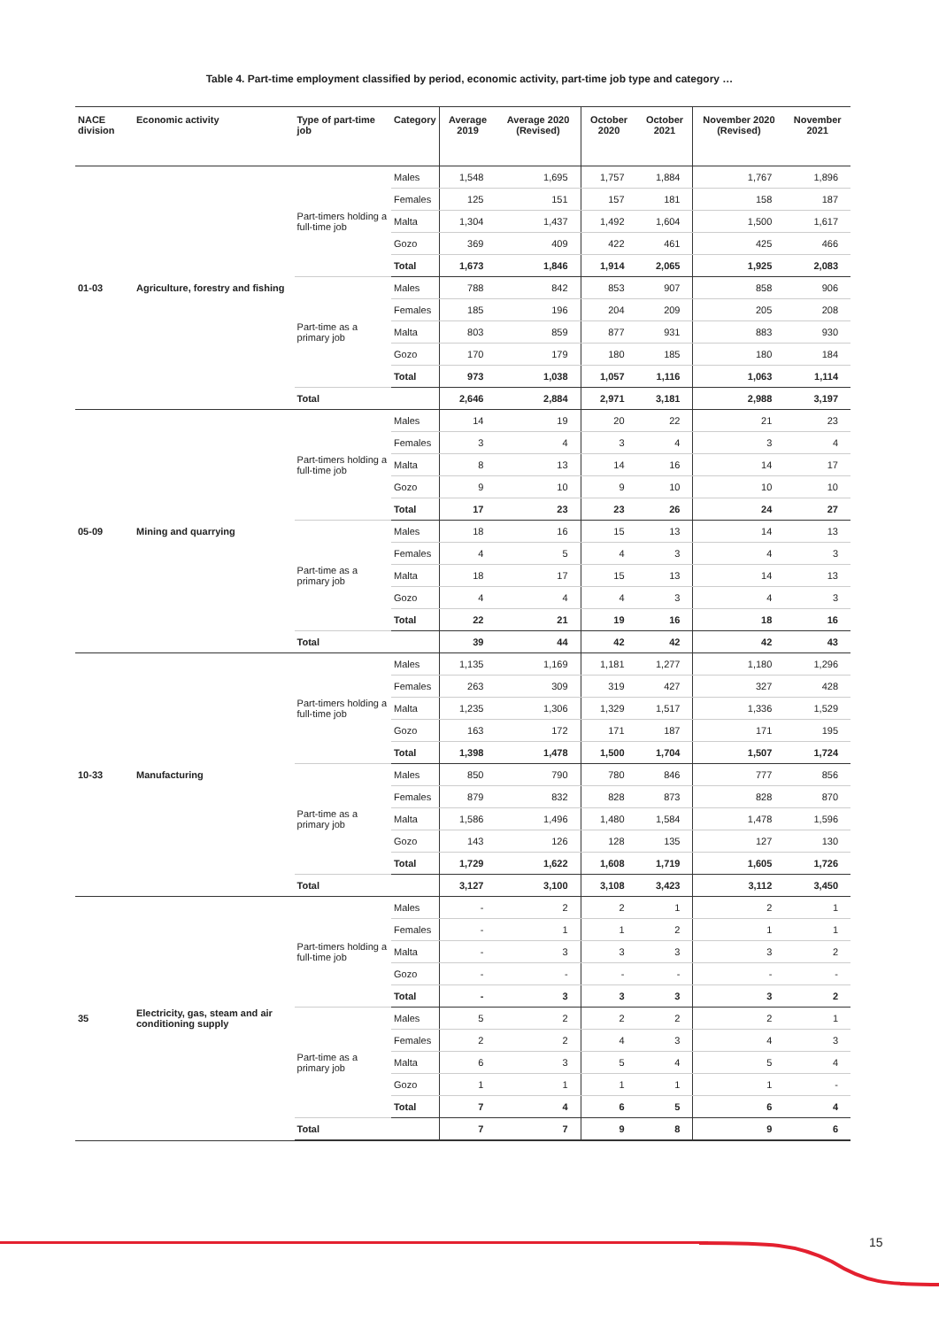Table 4. Part-time employment classified by period, economic activity, part-time job type and category …
| NACE division | Economic activity | Type of part-time job | Category | Average 2019 | Average 2020 (Revised) | October 2020 | October 2021 | November 2020 (Revised) | November 2021 |
| --- | --- | --- | --- | --- | --- | --- | --- | --- | --- |
| 01-03 | Agriculture, forestry and fishing | Part-timers holding a full-time job | Males | 1,548 | 1,695 | 1,757 | 1,884 | 1,767 | 1,896 |
| | | | Females | 125 | 151 | 157 | 181 | 158 | 187 |
| | | | Malta | 1,304 | 1,437 | 1,492 | 1,604 | 1,500 | 1,617 |
| | | | Gozo | 369 | 409 | 422 | 461 | 425 | 466 |
| | | | Total | 1,673 | 1,846 | 1,914 | 2,065 | 1,925 | 2,083 |
| | | Part-time as a primary job | Males | 788 | 842 | 853 | 907 | 858 | 906 |
| | | | Females | 185 | 196 | 204 | 209 | 205 | 208 |
| | | | Malta | 803 | 859 | 877 | 931 | 883 | 930 |
| | | | Gozo | 170 | 179 | 180 | 185 | 180 | 184 |
| | | | Total | 973 | 1,038 | 1,057 | 1,116 | 1,063 | 1,114 |
| | | Total | | 2,646 | 2,884 | 2,971 | 3,181 | 2,988 | 3,197 |
| 05-09 | Mining and quarrying | Part-timers holding a full-time job | Males | 14 | 19 | 20 | 22 | 21 | 23 |
| | | | Females | 3 | 4 | 3 | 4 | 3 | 4 |
| | | | Malta | 8 | 13 | 14 | 16 | 14 | 17 |
| | | | Gozo | 9 | 10 | 9 | 10 | 10 | 10 |
| | | | Total | 17 | 23 | 23 | 26 | 24 | 27 |
| | | Part-time as a primary job | Males | 18 | 16 | 15 | 13 | 14 | 13 |
| | | | Females | 4 | 5 | 4 | 3 | 4 | 3 |
| | | | Malta | 18 | 17 | 15 | 13 | 14 | 13 |
| | | | Gozo | 4 | 4 | 4 | 3 | 4 | 3 |
| | | | Total | 22 | 21 | 19 | 16 | 18 | 16 |
| | | Total | | 39 | 44 | 42 | 42 | 42 | 43 |
| 10-33 | Manufacturing | Part-timers holding a full-time job | Males | 1,135 | 1,169 | 1,181 | 1,277 | 1,180 | 1,296 |
| | | | Females | 263 | 309 | 319 | 427 | 327 | 428 |
| | | | Malta | 1,235 | 1,306 | 1,329 | 1,517 | 1,336 | 1,529 |
| | | | Gozo | 163 | 172 | 171 | 187 | 171 | 195 |
| | | | Total | 1,398 | 1,478 | 1,500 | 1,704 | 1,507 | 1,724 |
| | | Part-time as a primary job | Males | 850 | 790 | 780 | 846 | 777 | 856 |
| | | | Females | 879 | 832 | 828 | 873 | 828 | 870 |
| | | | Malta | 1,586 | 1,496 | 1,480 | 1,584 | 1,478 | 1,596 |
| | | | Gozo | 143 | 126 | 128 | 135 | 127 | 130 |
| | | | Total | 1,729 | 1,622 | 1,608 | 1,719 | 1,605 | 1,726 |
| | | Total | | 3,127 | 3,100 | 3,108 | 3,423 | 3,112 | 3,450 |
| 35 | Electricity, gas, steam and air conditioning supply | Part-timers holding a full-time job | Males | - | 2 | 2 | 1 | 2 | 1 |
| | | | Females | - | 1 | 1 | 2 | 1 | 1 |
| | | | Malta | - | 3 | 3 | 3 | 3 | 2 |
| | | | Gozo | - | - | - | - | - | - |
| | | | Total | - | 3 | 3 | 3 | 3 | 2 |
| | | Part-time as a primary job | Males | 5 | 2 | 2 | 2 | 2 | 1 |
| | | | Females | 2 | 2 | 4 | 3 | 4 | 3 |
| | | | Malta | 6 | 3 | 5 | 4 | 5 | 4 |
| | | | Gozo | 1 | 1 | 1 | 1 | 1 | - |
| | | | Total | 7 | 4 | 6 | 5 | 6 | 4 |
| | | Total | | 7 | 7 | 9 | 8 | 9 | 6 |
15